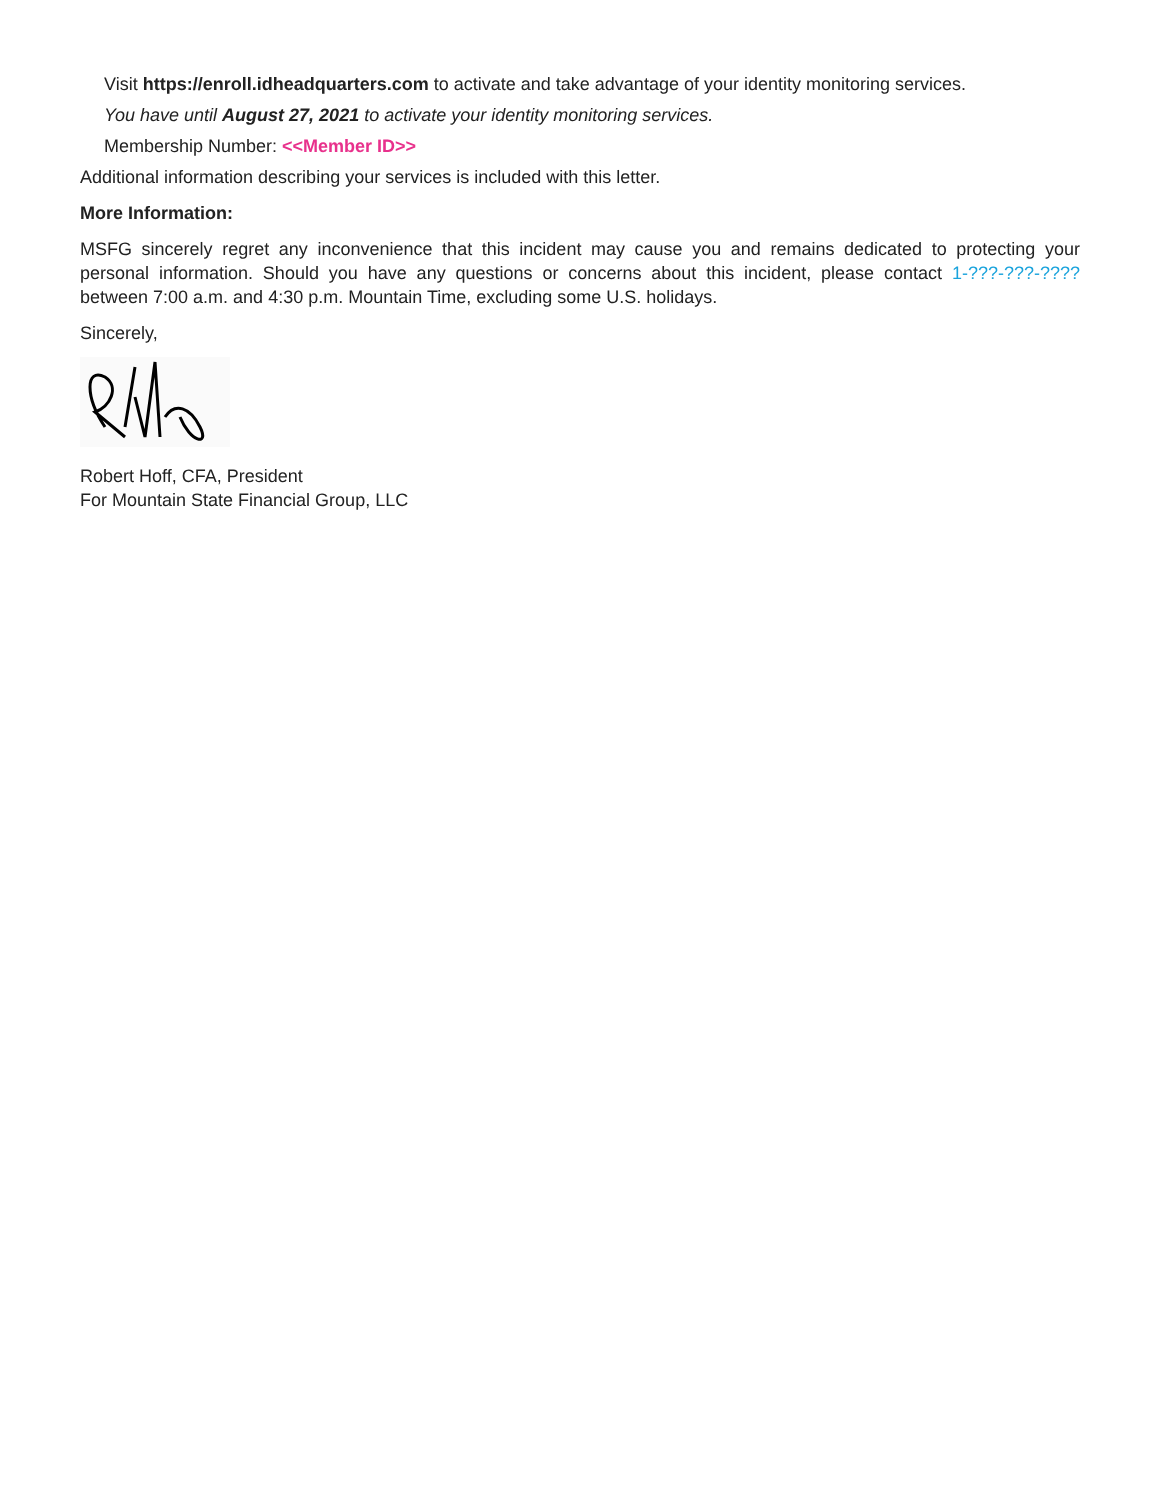Visit https://enroll.idheadquarters.com to activate and take advantage of your identity monitoring services.
You have until August 27, 2021 to activate your identity monitoring services.
Membership Number: <<Member ID>>
Additional information describing your services is included with this letter.
More Information:
MSFG sincerely regret any inconvenience that this incident may cause you and remains dedicated to protecting your personal information. Should you have any questions or concerns about this incident, please contact 1-???-???-???? between 7:00 a.m. and 4:30 p.m. Mountain Time, excluding some U.S. holidays.
Sincerely,
Robert Hoff, CFA, President
For Mountain State Financial Group, LLC